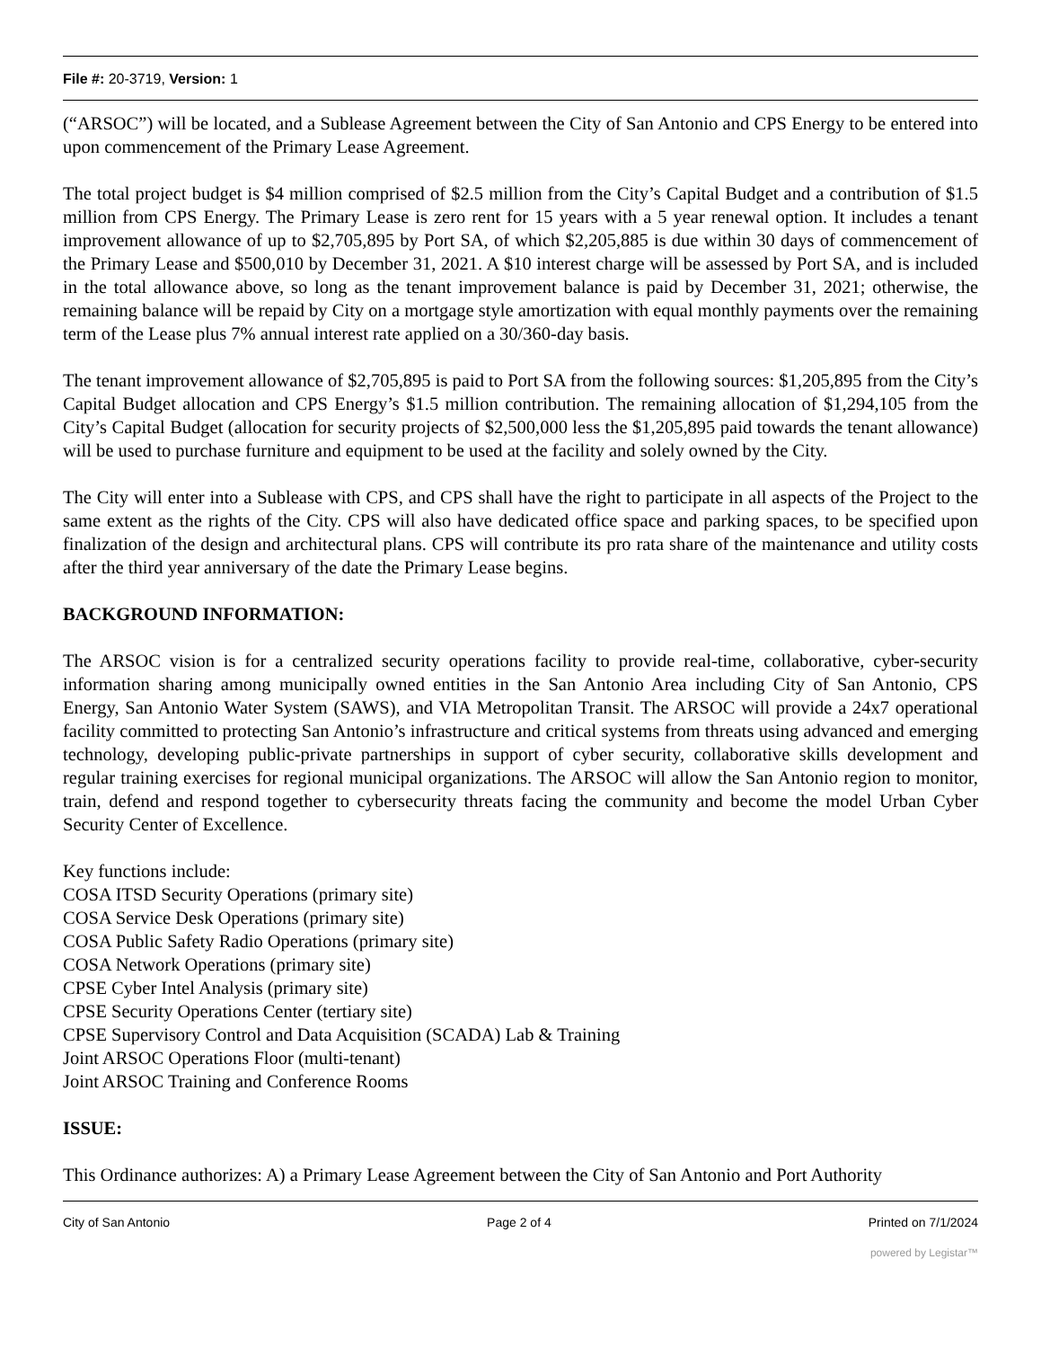File #: 20-3719, Version: 1
(“ARSOC”) will be located, and a Sublease Agreement between the City of San Antonio and CPS Energy to be entered into upon commencement of the Primary Lease Agreement.
The total project budget is $4 million comprised of $2.5 million from the City’s Capital Budget and a contribution of $1.5 million from CPS Energy. The Primary Lease is zero rent for 15 years with a 5 year renewal option. It includes a tenant improvement allowance of up to $2,705,895 by Port SA, of which $2,205,885 is due within 30 days of commencement of the Primary Lease and $500,010 by December 31, 2021. A $10 interest charge will be assessed by Port SA, and is included in the total allowance above, so long as the tenant improvement balance is paid by December 31, 2021; otherwise, the remaining balance will be repaid by City on a mortgage style amortization with equal monthly payments over the remaining term of the Lease plus 7% annual interest rate applied on a 30/360-day basis.
The tenant improvement allowance of $2,705,895 is paid to Port SA from the following sources: $1,205,895 from the City’s Capital Budget allocation and CPS Energy’s $1.5 million contribution. The remaining allocation of $1,294,105 from the City’s Capital Budget (allocation for security projects of $2,500,000 less the $1,205,895 paid towards the tenant allowance) will be used to purchase furniture and equipment to be used at the facility and solely owned by the City.
The City will enter into a Sublease with CPS, and CPS shall have the right to participate in all aspects of the Project to the same extent as the rights of the City. CPS will also have dedicated office space and parking spaces, to be specified upon finalization of the design and architectural plans. CPS will contribute its pro rata share of the maintenance and utility costs after the third year anniversary of the date the Primary Lease begins.
BACKGROUND INFORMATION:
The ARSOC vision is for a centralized security operations facility to provide real-time, collaborative, cyber-security information sharing among municipally owned entities in the San Antonio Area including City of San Antonio, CPS Energy, San Antonio Water System (SAWS), and VIA Metropolitan Transit. The ARSOC will provide a 24x7 operational facility committed to protecting San Antonio’s infrastructure and critical systems from threats using advanced and emerging technology, developing public-private partnerships in support of cyber security, collaborative skills development and regular training exercises for regional municipal organizations. The ARSOC will allow the San Antonio region to monitor, train, defend and respond together to cybersecurity threats facing the community and become the model Urban Cyber Security Center of Excellence.
Key functions include:
COSA ITSD Security Operations (primary site)
COSA Service Desk Operations (primary site)
COSA Public Safety Radio Operations (primary site)
COSA Network Operations (primary site)
CPSE Cyber Intel Analysis (primary site)
CPSE Security Operations Center (tertiary site)
CPSE Supervisory Control and Data Acquisition (SCADA) Lab & Training
Joint ARSOC Operations Floor (multi-tenant)
Joint ARSOC Training and Conference Rooms
ISSUE:
This Ordinance authorizes: A) a Primary Lease Agreement between the City of San Antonio and Port Authority
City of San Antonio Page 2 of 4 Printed on 7/1/2024
powered by Legistar™